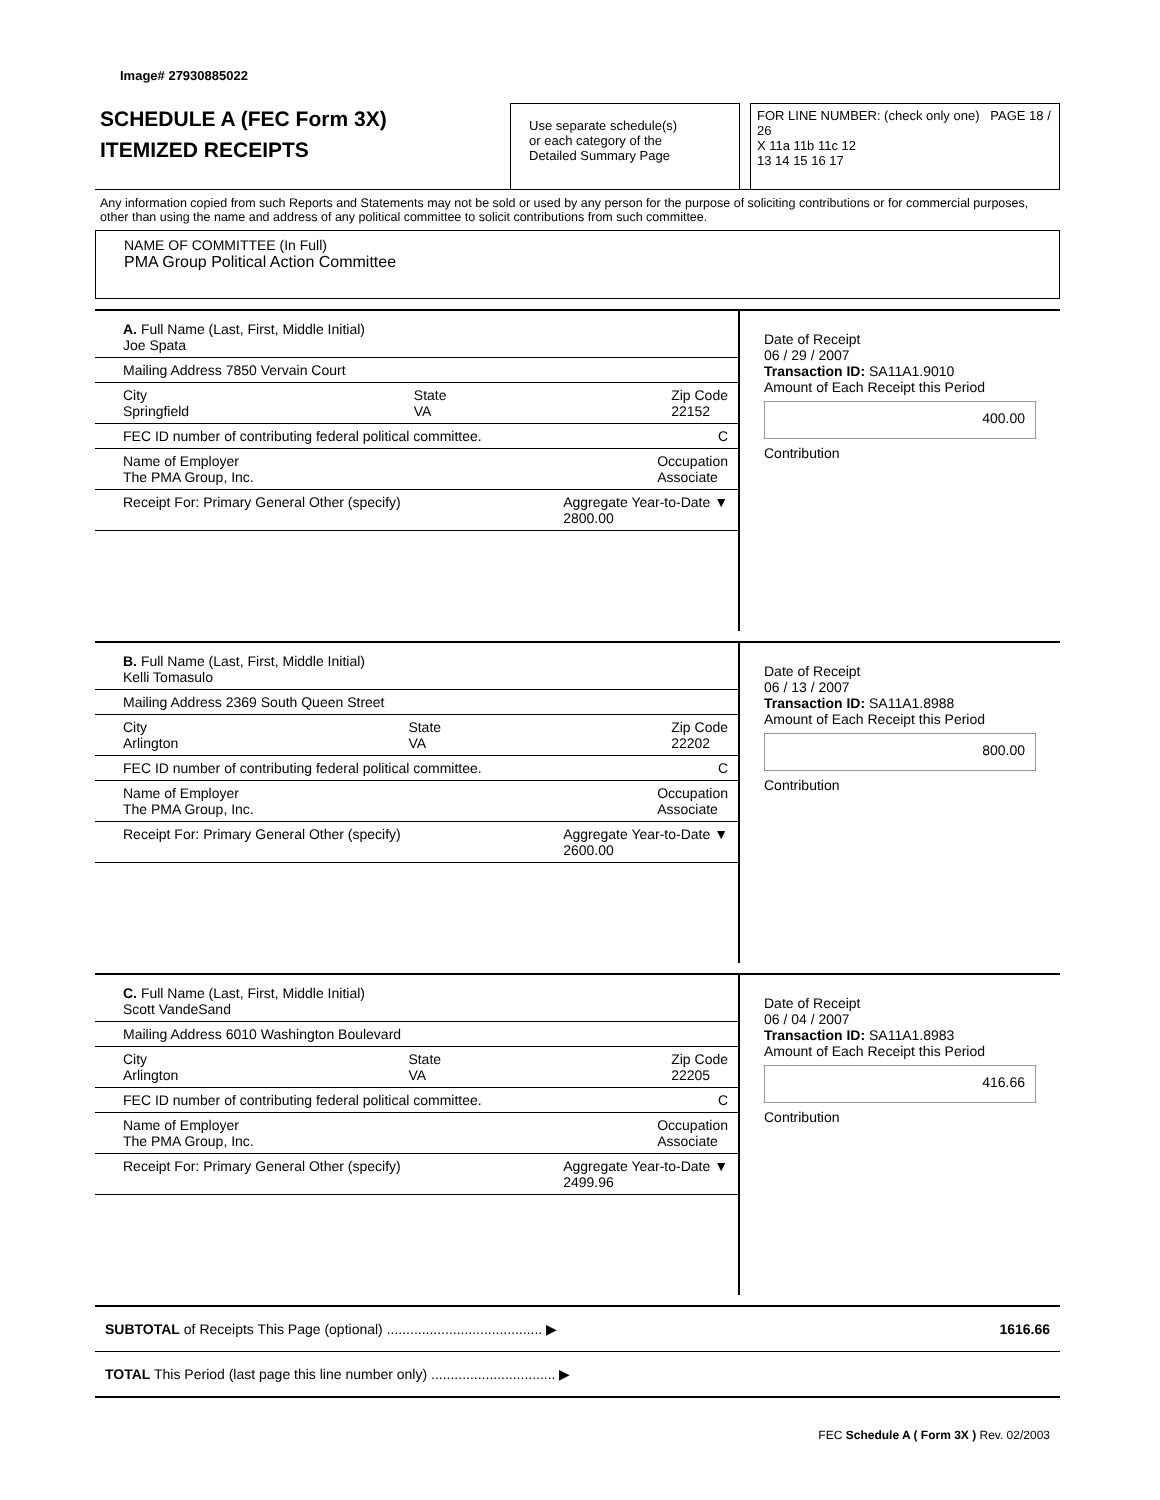Image# 27930885022
SCHEDULE A (FEC Form 3X)
ITEMIZED RECEIPTS
Use separate schedule(s)
or each category of the
Detailed Summary Page
FOR LINE NUMBER: (check only one) PAGE 18 / 26
X 11a 11b 11c 12
13 14 15 16 17
Any information copied from such Reports and Statements may not be sold or used by any person for the purpose of soliciting contributions or for commercial purposes, other than using the name and address of any political committee to solicit contributions from such committee.
NAME OF COMMITTEE (In Full)
PMA Group Political Action Committee
A. Full Name (Last, First, Middle Initial)
Joe Spata
Mailing Address 7850 Vervain Court
City
Springfield State
VA Zip Code
22152
FEC ID number of contributing federal political committee. C
Name of Employer
The PMA Group, Inc. Occupation
Associate
Receipt For: Primary General Other (specify) Aggregate Year-to-Date ▼
2800.00
Date of Receipt
06 / 29 / 2007
Transaction ID: SA11A1.9010
Amount of Each Receipt this Period
400.00
Contribution
B. Full Name (Last, First, Middle Initial)
Kelli Tomasulo
Mailing Address 2369 South Queen Street
City
Arlington State
VA Zip Code
22202
FEC ID number of contributing federal political committee. C
Name of Employer
The PMA Group, Inc. Occupation
Associate
Receipt For: Primary General Other (specify) Aggregate Year-to-Date ▼
2600.00
Date of Receipt
06 / 13 / 2007
Transaction ID: SA11A1.8988
Amount of Each Receipt this Period
800.00
Contribution
C. Full Name (Last, First, Middle Initial)
Scott VandeSand
Mailing Address 6010 Washington Boulevard
City
Arlington State
VA Zip Code
22205
FEC ID number of contributing federal political committee. C
Name of Employer
The PMA Group, Inc. Occupation
Associate
Receipt For: Primary General Other (specify) Aggregate Year-to-Date ▼
2499.96
Date of Receipt
06 / 04 / 2007
Transaction ID: SA11A1.8983
Amount of Each Receipt this Period
416.66
Contribution
SUBTOTAL of Receipts This Page (optional) ........................................ ▶ 1616.66
TOTAL This Period (last page this line number only) ................................ ▶
FEC Schedule A ( Form 3X ) Rev. 02/2003